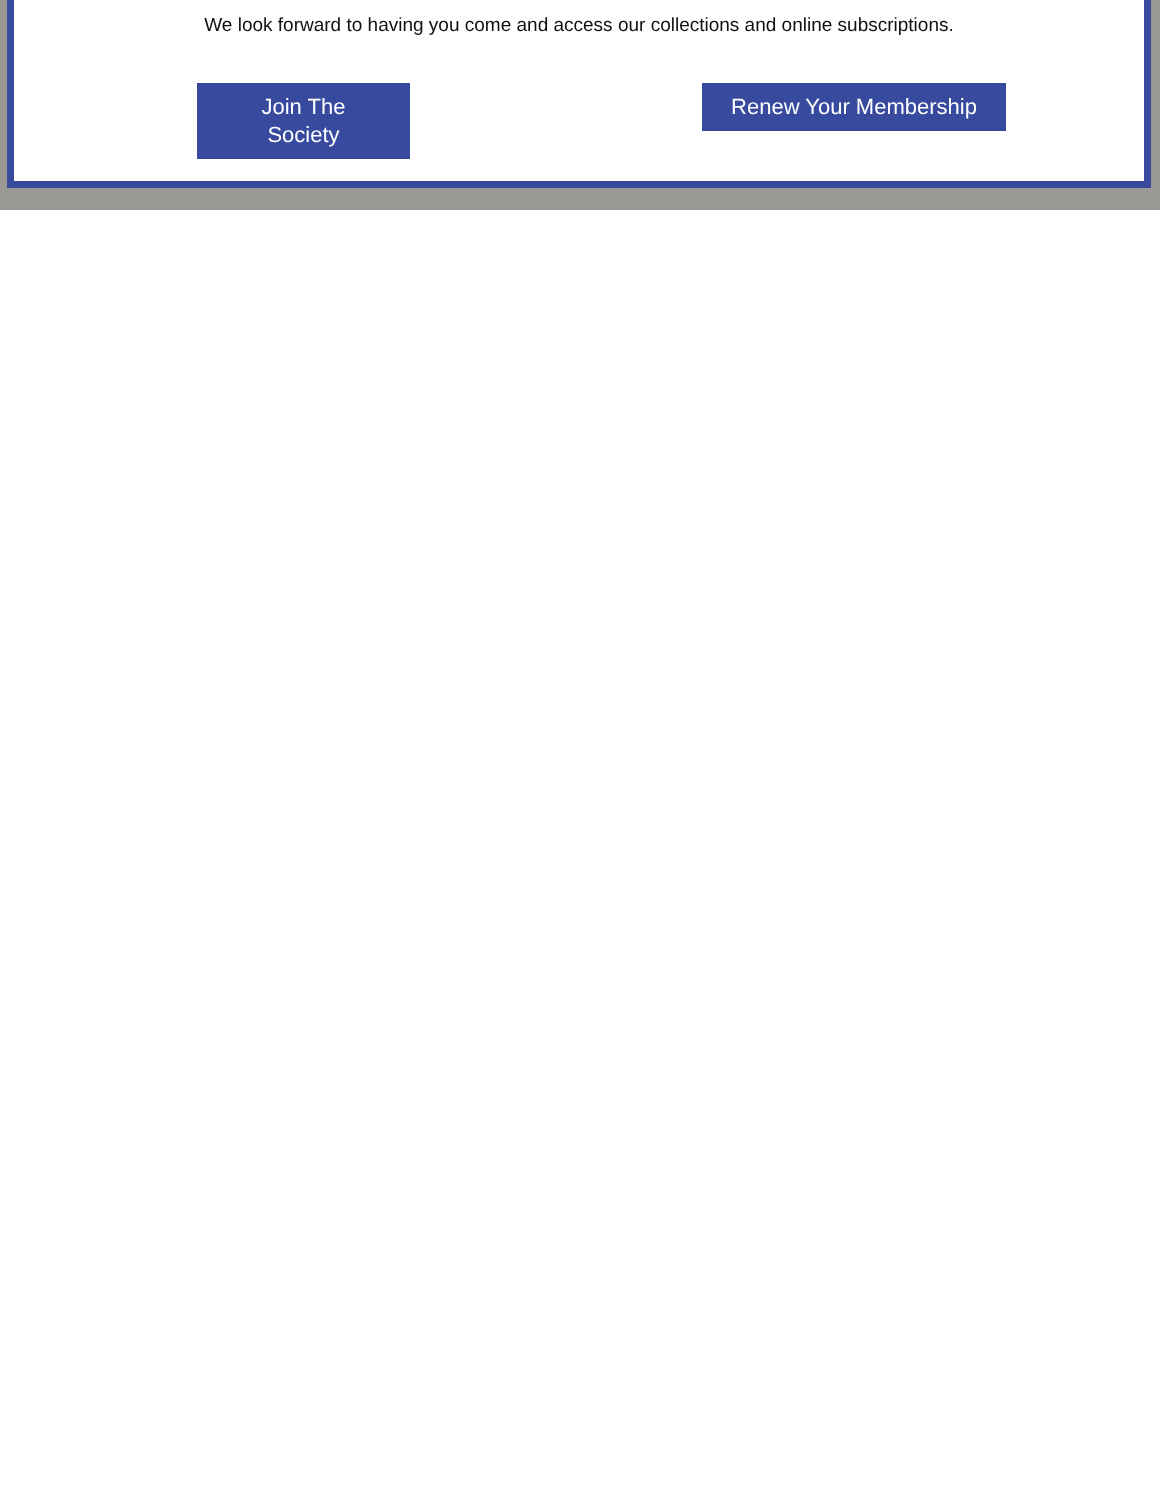We look forward to having you come and access our collections and online subscriptions.
Join The
Society
Renew Your Membership